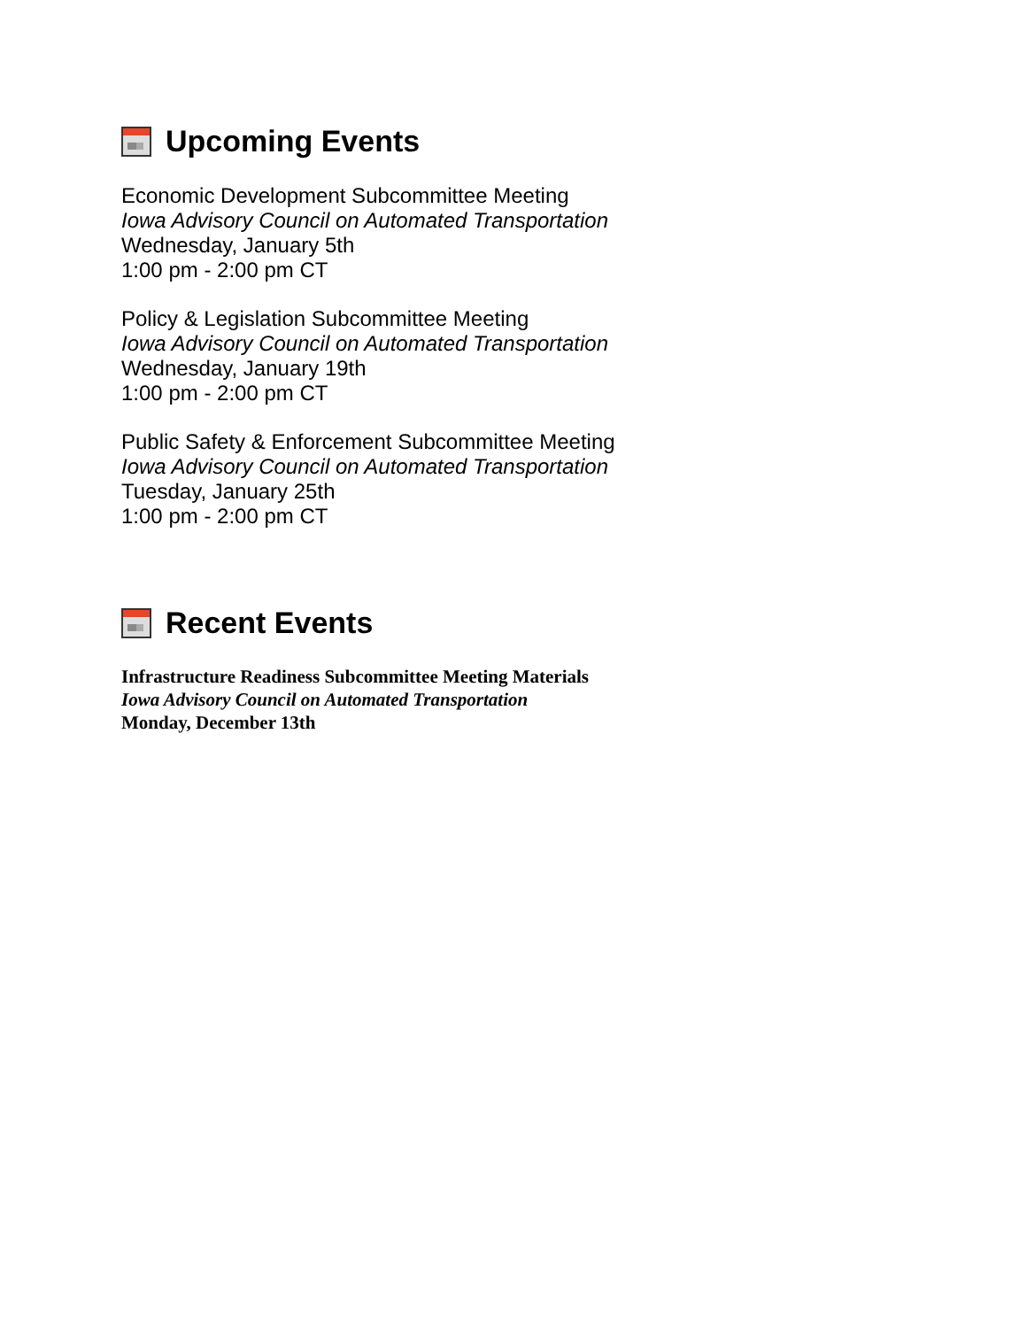Upcoming Events
Economic Development Subcommittee Meeting
Iowa Advisory Council on Automated Transportation
Wednesday, January 5th
1:00 pm - 2:00 pm CT
Policy & Legislation Subcommittee Meeting
Iowa Advisory Council on Automated Transportation
Wednesday, January 19th
1:00 pm - 2:00 pm CT
Public Safety & Enforcement Subcommittee Meeting
Iowa Advisory Council on Automated Transportation
Tuesday, January 25th
1:00 pm - 2:00 pm CT
Recent Events
Infrastructure Readiness Subcommittee Meeting Materials
Iowa Advisory Council on Automated Transportation
Monday, December 13th